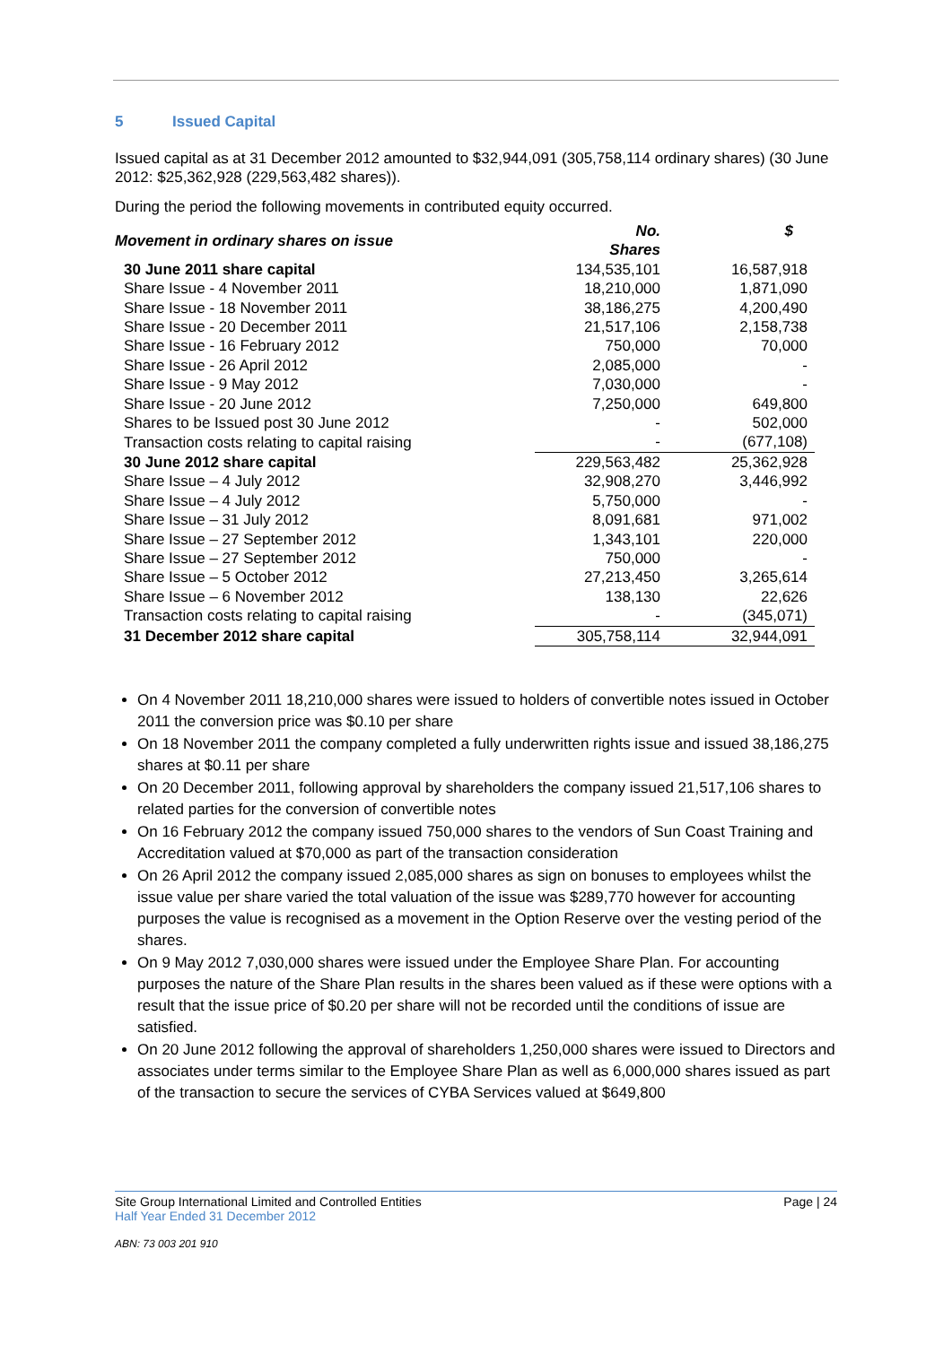5 Issued Capital
Issued capital as at 31 December 2012 amounted to $32,944,091 (305,758,114 ordinary shares) (30 June 2012: $25,362,928 (229,563,482 shares)).
During the period the following movements in contributed equity occurred.
| Movement in ordinary shares on issue | No. Shares | $ |
| --- | --- | --- |
| 30 June 2011 share capital | 134,535,101 | 16,587,918 |
| Share Issue - 4 November 2011 | 18,210,000 | 1,871,090 |
| Share Issue - 18 November 2011 | 38,186,275 | 4,200,490 |
| Share Issue - 20 December 2011 | 21,517,106 | 2,158,738 |
| Share Issue - 16 February 2012 | 750,000 | 70,000 |
| Share Issue - 26 April 2012 | 2,085,000 | - |
| Share Issue - 9 May 2012 | 7,030,000 | - |
| Share Issue - 20 June 2012 | 7,250,000 | 649,800 |
| Shares to be Issued post 30 June 2012 | - | 502,000 |
| Transaction costs relating to capital raising | - | (677,108) |
| 30 June 2012 share capital | 229,563,482 | 25,362,928 |
| Share Issue – 4 July 2012 | 32,908,270 | 3,446,992 |
| Share Issue – 4 July 2012 | 5,750,000 | - |
| Share Issue – 31 July 2012 | 8,091,681 | 971,002 |
| Share Issue – 27 September 2012 | 1,343,101 | 220,000 |
| Share Issue – 27 September 2012 | 750,000 | - |
| Share Issue – 5 October 2012 | 27,213,450 | 3,265,614 |
| Share Issue – 6 November 2012 | 138,130 | 22,626 |
| Transaction costs relating to capital raising | - | (345,071) |
| 31 December 2012 share capital | 305,758,114 | 32,944,091 |
On 4 November 2011 18,210,000 shares were issued to holders of convertible notes issued in October 2011 the conversion price was $0.10 per share
On 18 November 2011 the company completed a fully underwritten rights issue and issued 38,186,275 shares at $0.11 per share
On 20 December 2011, following approval by shareholders the company issued 21,517,106 shares to related parties for the conversion of convertible notes
On 16 February 2012 the company issued 750,000 shares to the vendors of Sun Coast Training and Accreditation valued at $70,000 as part of the transaction consideration
On 26 April 2012 the company issued 2,085,000 shares as sign on bonuses to employees whilst the issue value per share varied the total valuation of the issue was $289,770 however for accounting purposes the value is recognised as a movement in the Option Reserve over the vesting period of the shares.
On 9 May 2012 7,030,000 shares were issued under the Employee Share Plan. For accounting purposes the nature of the Share Plan results in the shares been valued as if these were options with a result that the issue price of $0.20 per share will not be recorded until the conditions of issue are satisfied.
On 20 June 2012 following the approval of shareholders 1,250,000 shares were issued to Directors and associates under terms similar to the Employee Share Plan as well as 6,000,000 shares issued as part of the transaction to secure the services of CYBA Services valued at $649,800
Page | 24 Site Group International Limited and Controlled Entities
Half Year Ended 31 December 2012
ABN: 73 003 201 910